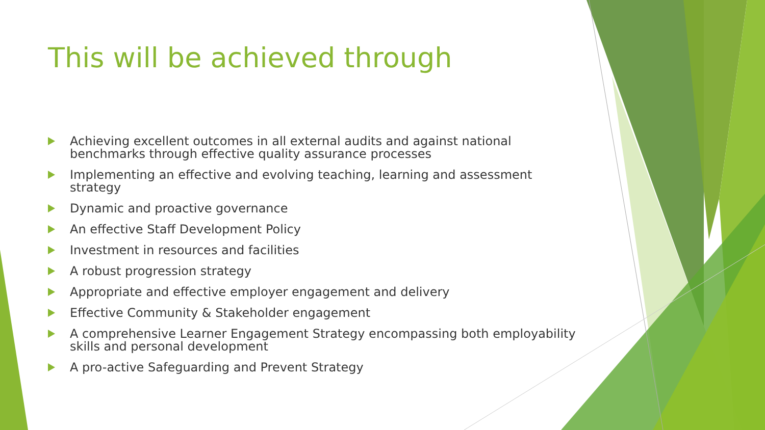This will be achieved through
Achieving excellent outcomes in all external audits and against national benchmarks through effective quality assurance processes
Implementing an effective and evolving teaching, learning and assessment strategy
Dynamic and proactive governance
An effective Staff Development Policy
Investment in resources and facilities
A robust progression strategy
Appropriate and effective employer engagement and delivery
Effective Community & Stakeholder engagement
A comprehensive Learner Engagement Strategy encompassing both employability skills and personal development
A pro-active Safeguarding and Prevent Strategy